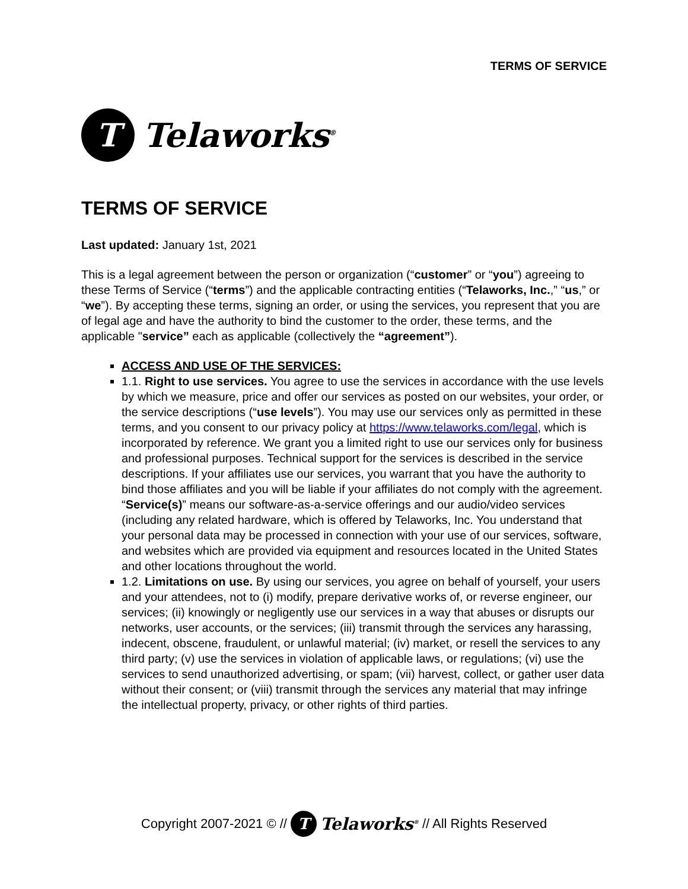TERMS OF SERVICE
T
Telaworks<sup>®</sup>
TERMS OF SERVICE
Last updated: January 1st, 2021
This is a legal agreement between the person or organization (“customer” or “you”) agreeing to these Terms of Service (“terms”) and the applicable contracting entities (“Telaworks, Inc.,” “us,” or “we”). By accepting these terms, signing an order, or using the services, you represent that you are of legal age and have the authority to bind the customer to the order, these terms, and the applicable "service” each as applicable (collectively the “agreement”).
ACCESS AND USE OF THE SERVICES:
1.1. Right to use services. You agree to use the services in accordance with the use levels by which we measure, price and offer our services as posted on our websites, your order, or the service descriptions (“use levels”). You may use our services only as permitted in these terms, and you consent to our privacy policy at https://www.telaworks.com/legal, which is incorporated by reference. We grant you a limited right to use our services only for business and professional purposes. Technical support for the services is described in the service descriptions. If your affiliates use our services, you warrant that you have the authority to bind those affiliates and you will be liable if your affiliates do not comply with the agreement. “Service(s)” means our software-as-a-service offerings and our audio/video services (including any related hardware, which is offered by Telaworks, Inc. You understand that your personal data may be processed in connection with your use of our services, software, and websites which are provided via equipment and resources located in the United States and other locations throughout the world.
1.2. Limitations on use. By using our services, you agree on behalf of yourself, your users and your attendees, not to (i) modify, prepare derivative works of, or reverse engineer, our services; (ii) knowingly or negligently use our services in a way that abuses or disrupts our networks, user accounts, or the services; (iii) transmit through the services any harassing, indecent, obscene, fraudulent, or unlawful material; (iv) market, or resell the services to any third party; (v) use the services in violation of applicable laws, or regulations; (vi) use the services to send unauthorized advertising, or spam; (vii) harvest, collect, or gather user data without their consent; or (viii) transmit through the services any material that may infringe the intellectual property, privacy, or other rights of third parties.
Copyright 2007-2021 © //
T
Telaworks<sup>®</sup> // All Rights Reserved